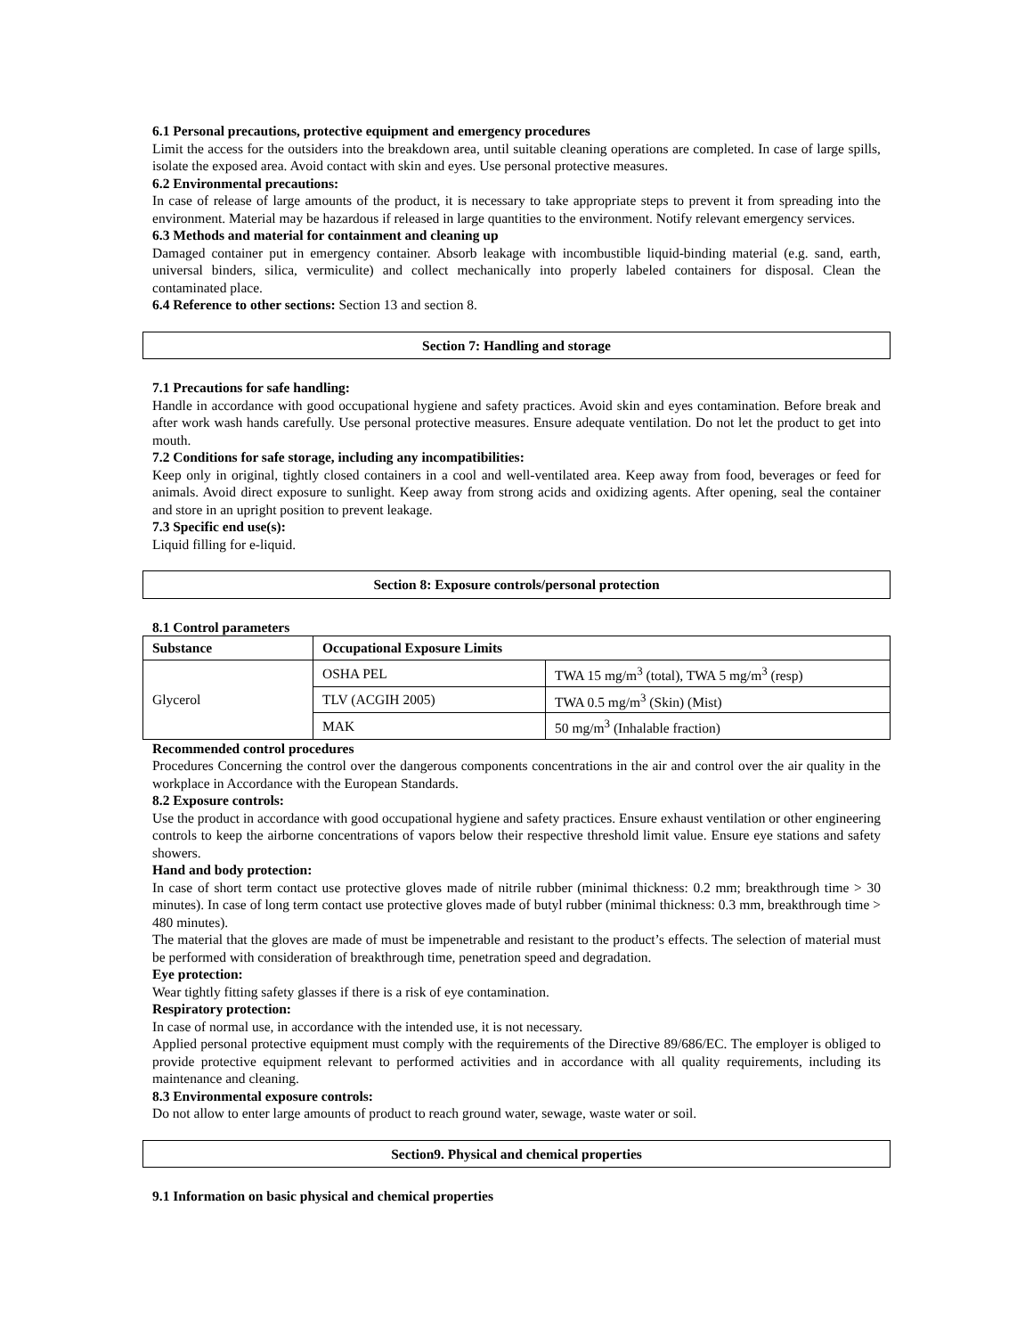6.1 Personal precautions, protective equipment and emergency procedures
Limit the access for the outsiders into the breakdown area, until suitable cleaning operations are completed. In case of large spills, isolate the exposed area. Avoid contact with skin and eyes. Use personal protective measures.
6.2 Environmental precautions:
In case of release of large amounts of the product, it is necessary to take appropriate steps to prevent it from spreading into the environment. Material may be hazardous if released in large quantities to the environment. Notify relevant emergency services.
6.3 Methods and material for containment and cleaning up
Damaged container put in emergency container. Absorb leakage with incombustible liquid-binding material (e.g. sand, earth, universal binders, silica, vermiculite) and collect mechanically into properly labeled containers for disposal. Clean the contaminated place.
6.4 Reference to other sections: Section 13 and section 8.
Section 7: Handling and storage
7.1 Precautions for safe handling:
Handle in accordance with good occupational hygiene and safety practices. Avoid skin and eyes contamination. Before break and after work wash hands carefully. Use personal protective measures. Ensure adequate ventilation. Do not let the product to get into mouth.
7.2 Conditions for safe storage, including any incompatibilities:
Keep only in original, tightly closed containers in a cool and well-ventilated area. Keep away from food, beverages or feed for animals. Avoid direct exposure to sunlight. Keep away from strong acids and oxidizing agents. After opening, seal the container and store in an upright position to prevent leakage.
7.3 Specific end use(s):
Liquid filling for e-liquid.
Section 8: Exposure controls/personal protection
8.1 Control parameters
| Substance | Occupational Exposure Limits | |
| --- | --- | --- |
| Glycerol | OSHA PEL | TWA 15 mg/m<sup>3</sup> (total), TWA 5 mg/m<sup>3</sup> (resp) |
| | TLV (ACGIH 2005) | TWA 0.5 mg/m<sup>3</sup> (Skin) (Mist) |
| | MAK | 50 mg/m<sup>3</sup> (Inhalable fraction) |
Recommended control procedures
Procedures Concerning the control over the dangerous components concentrations in the air and control over the air quality in the workplace in Accordance with the European Standards.
8.2 Exposure controls:
Use the product in accordance with good occupational hygiene and safety practices. Ensure exhaust ventilation or other engineering controls to keep the airborne concentrations of vapors below their respective threshold limit value. Ensure eye stations and safety showers.
Hand and body protection:
In case of short term contact use protective gloves made of nitrile rubber (minimal thickness: 0.2 mm; breakthrough time > 30 minutes). In case of long term contact use protective gloves made of butyl rubber (minimal thickness: 0.3 mm, breakthrough time > 480 minutes).
The material that the gloves are made of must be impenetrable and resistant to the product’s effects. The selection of material must be performed with consideration of breakthrough time, penetration speed and degradation.
Eye protection:
Wear tightly fitting safety glasses if there is a risk of eye contamination.
Respiratory protection:
In case of normal use, in accordance with the intended use, it is not necessary.
Applied personal protective equipment must comply with the requirements of the Directive 89/686/EC. The employer is obliged to provide protective equipment relevant to performed activities and in accordance with all quality requirements, including its maintenance and cleaning.
8.3 Environmental exposure controls:
Do not allow to enter large amounts of product to reach ground water, sewage, waste water or soil.
Section9. Physical and chemical properties
9.1 Information on basic physical and chemical properties